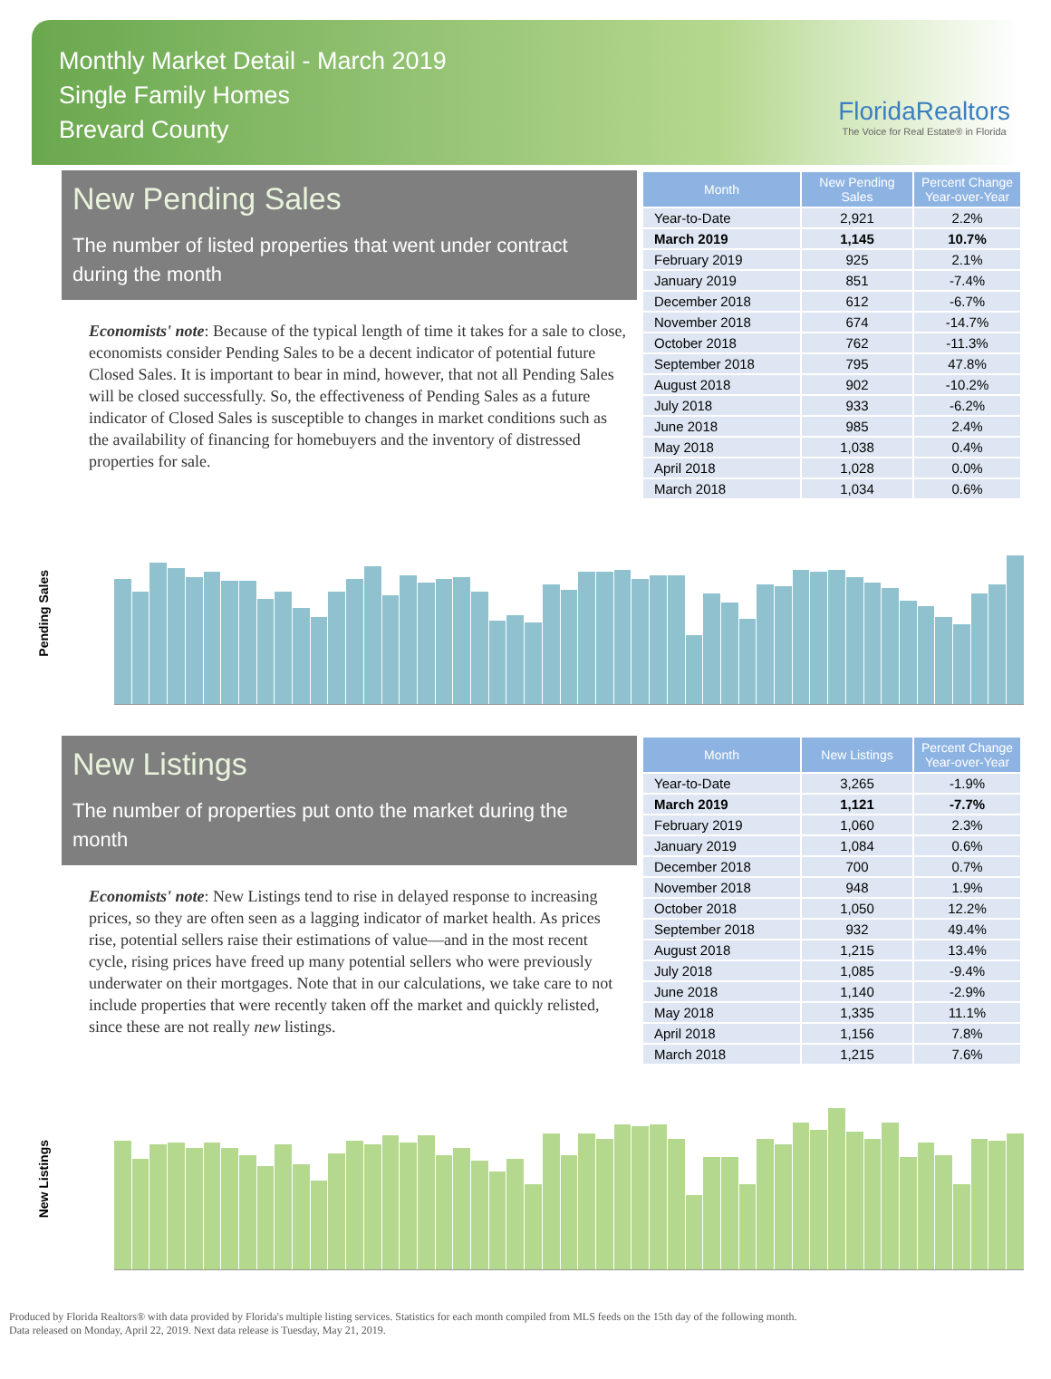Monthly Market Detail - March 2019
Single Family Homes
Brevard County
FloridaRealtors
The Voice for Real Estate® in Florida
New Pending Sales
The number of listed properties that went under contract during the month
Economists' note: Because of the typical length of time it takes for a sale to close, economists consider Pending Sales to be a decent indicator of potential future Closed Sales. It is important to bear in mind, however, that not all Pending Sales will be closed successfully. So, the effectiveness of Pending Sales as a future indicator of Closed Sales is susceptible to changes in market conditions such as the availability of financing for homebuyers and the inventory of distressed properties for sale.
| Month | New Pending Sales | Percent Change Year-over-Year |
| --- | --- | --- |
| Year-to-Date | 2,921 | 2.2% |
| March 2019 | 1,145 | 10.7% |
| February 2019 | 925 | 2.1% |
| January 2019 | 851 | -7.4% |
| December 2018 | 612 | -6.7% |
| November 2018 | 674 | -14.7% |
| October 2018 | 762 | -11.3% |
| September 2018 | 795 | 47.8% |
| August 2018 | 902 | -10.2% |
| July 2018 | 933 | -6.2% |
| June 2018 | 985 | 2.4% |
| May 2018 | 1,038 | 0.4% |
| April 2018 | 1,028 | 0.0% |
| March 2018 | 1,034 | 0.6% |
Pending Sales
New Listings
The number of properties put onto the market during the month
Economists' note: New Listings tend to rise in delayed response to increasing prices, so they are often seen as a lagging indicator of market health. As prices rise, potential sellers raise their estimations of value—and in the most recent cycle, rising prices have freed up many potential sellers who were previously underwater on their mortgages. Note that in our calculations, we take care to not include properties that were recently taken off the market and quickly relisted, since these are not really new listings.
| Month | New Listings | Percent Change Year-over-Year |
| --- | --- | --- |
| Year-to-Date | 3,265 | -1.9% |
| March 2019 | 1,121 | -7.7% |
| February 2019 | 1,060 | 2.3% |
| January 2019 | 1,084 | 0.6% |
| December 2018 | 700 | 0.7% |
| November 2018 | 948 | 1.9% |
| October 2018 | 1,050 | 12.2% |
| September 2018 | 932 | 49.4% |
| August 2018 | 1,215 | 13.4% |
| July 2018 | 1,085 | -9.4% |
| June 2018 | 1,140 | -2.9% |
| May 2018 | 1,335 | 11.1% |
| April 2018 | 1,156 | 7.8% |
| March 2018 | 1,215 | 7.6% |
New Listings
Produced by Florida Realtors® with data provided by Florida's multiple listing services. Statistics for each month compiled from MLS feeds on the 15th day of the following month.
Data released on Monday, April 22, 2019. Next data release is Tuesday, May 21, 2019.